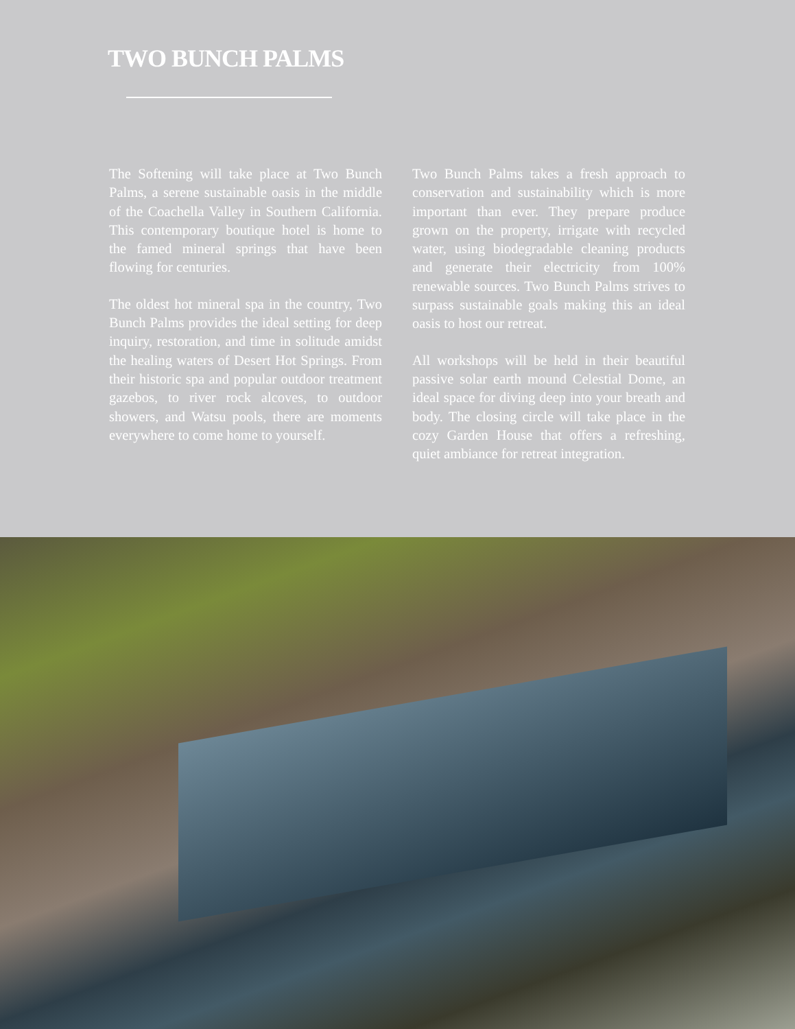TWO BUNCH PALMS
The Softening will take place at Two Bunch Palms, a serene sustainable oasis in the middle of the Coachella Valley in Southern California. This contemporary boutique hotel is home to the famed mineral springs that have been flowing for centuries.
The oldest hot mineral spa in the country, Two Bunch Palms provides the ideal setting for deep inquiry, restoration, and time in solitude amidst the healing waters of Desert Hot Springs. From their historic spa and popular outdoor treatment gazebos, to river rock alcoves, to outdoor showers, and Watsu pools, there are moments everywhere to come home to yourself.
Two Bunch Palms takes a fresh approach to conservation and sustainability which is more important than ever. They prepare produce grown on the property, irrigate with recycled water, using biodegradable cleaning products and generate their electricity from 100% renewable sources. Two Bunch Palms strives to surpass sustainable goals making this an ideal oasis to host our retreat.
All workshops will be held in their beautiful passive solar earth mound Celestial Dome, an ideal space for diving deep into your breath and body. The closing circle will take place in the cozy Garden House that offers a refreshing, quiet ambiance for retreat integration.